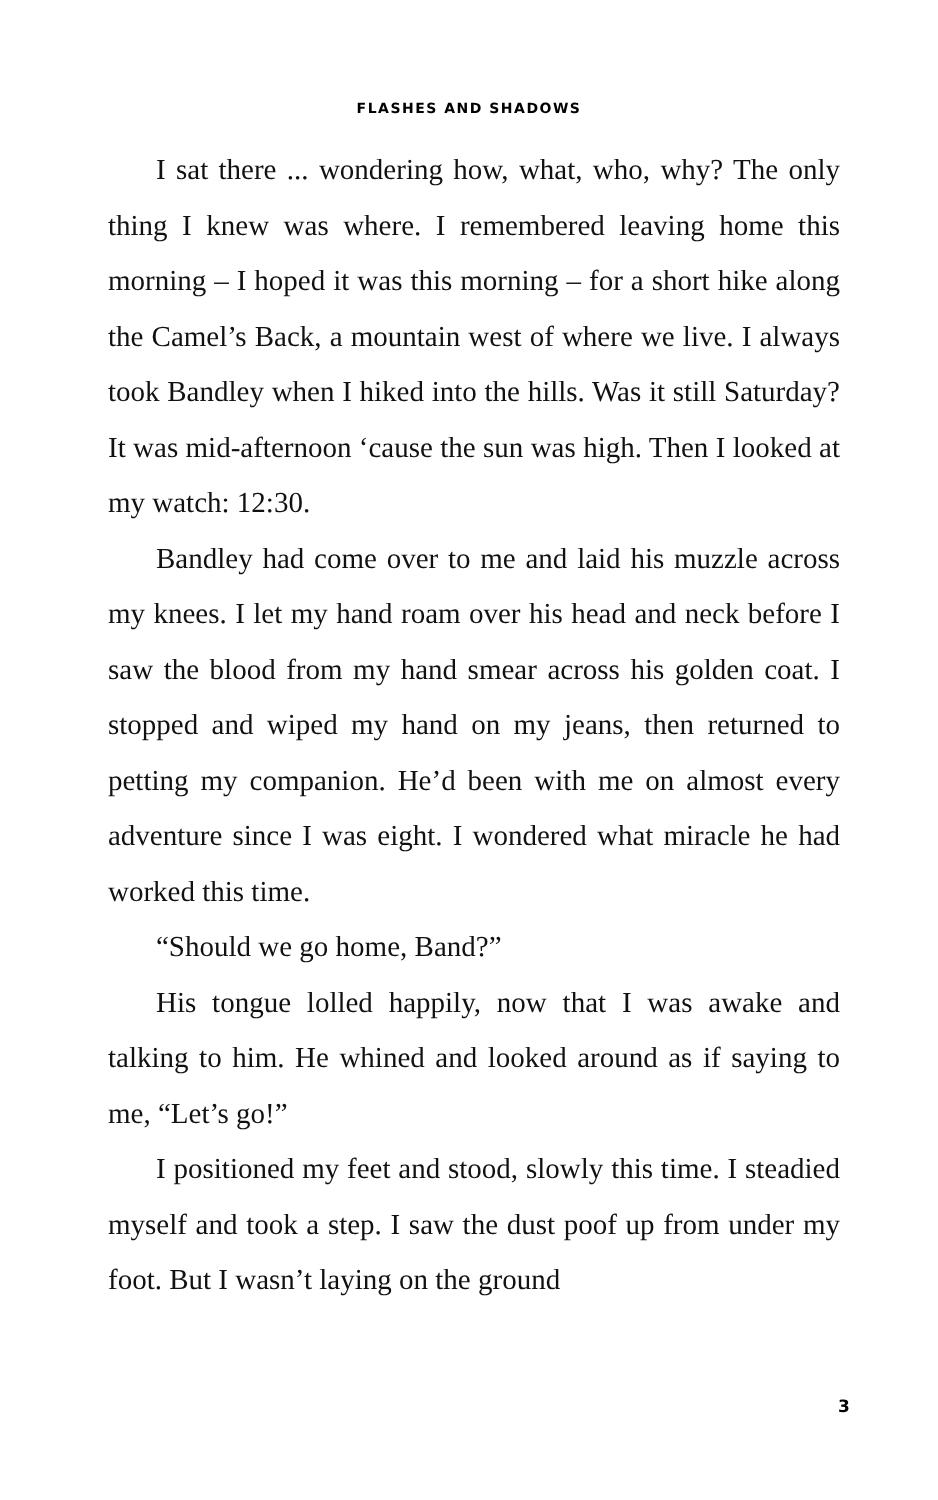FLASHES AND SHADOWS
I sat there ... wondering how, what, who, why? The only thing I knew was where. I remembered leaving home this morning – I hoped it was this morning – for a short hike along the Camel’s Back, a mountain west of where we live. I always took Bandley when I hiked into the hills. Was it still Saturday? It was mid-afternoon ‘cause the sun was high. Then I looked at my watch: 12:30.
Bandley had come over to me and laid his muzzle across my knees. I let my hand roam over his head and neck before I saw the blood from my hand smear across his golden coat. I stopped and wiped my hand on my jeans, then returned to petting my companion. He’d been with me on almost every adventure since I was eight. I wondered what miracle he had worked this time.
“Should we go home, Band?”
His tongue lolled happily, now that I was awake and talking to him. He whined and looked around as if saying to me, “Let’s go!”
I positioned my feet and stood, slowly this time. I steadied myself and took a step. I saw the dust poof up from under my foot. But I wasn’t laying on the ground
3